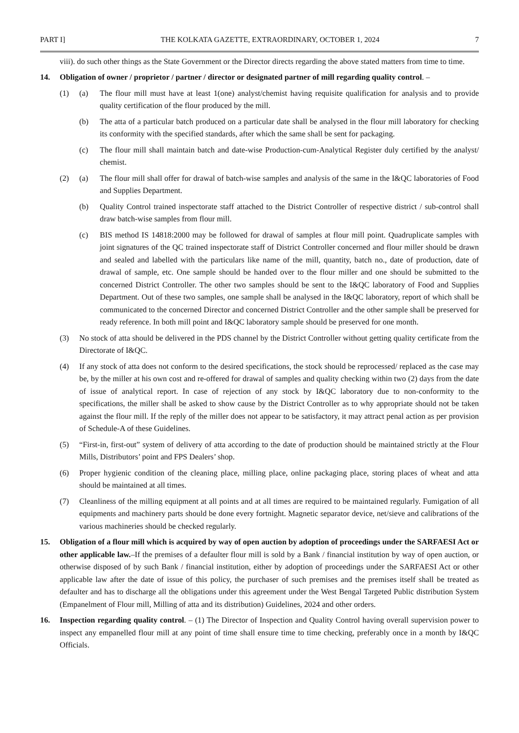PART I] THE KOLKATA GAZETTE, EXTRAORDINARY, OCTOBER 1, 2024 7
viii). do such other things as the State Government or the Director directs regarding the above stated matters from time to time.
14. Obligation of owner / proprietor / partner / director or designated partner of mill regarding quality control. –
(1) (a) The flour mill must have at least 1(one) analyst/chemist having requisite qualification for analysis and to provide quality certification of the flour produced by the mill.
(b) The atta of a particular batch produced on a particular date shall be analysed in the flour mill laboratory for checking its conformity with the specified standards, after which the same shall be sent for packaging.
(c) The flour mill shall maintain batch and date-wise Production-cum-Analytical Register duly certified by the analyst/ chemist.
(2) (a) The flour mill shall offer for drawal of batch-wise samples and analysis of the same in the I&QC laboratories of Food and Supplies Department.
(b) Quality Control trained inspectorate staff attached to the District Controller of respective district / sub-control shall draw batch-wise samples from flour mill.
(c) BIS method IS 14818:2000 may be followed for drawal of samples at flour mill point. Quadruplicate samples with joint signatures of the QC trained inspectorate staff of District Controller concerned and flour miller should be drawn and sealed and labelled with the particulars like name of the mill, quantity, batch no., date of production, date of drawal of sample, etc. One sample should be handed over to the flour miller and one should be submitted to the concerned District Controller. The other two samples should be sent to the I&QC laboratory of Food and Supplies Department. Out of these two samples, one sample shall be analysed in the I&QC laboratory, report of which shall be communicated to the concerned Director and concerned District Controller and the other sample shall be preserved for ready reference. In both mill point and I&QC laboratory sample should be preserved for one month.
(3) No stock of atta should be delivered in the PDS channel by the District Controller without getting quality certificate from the Directorate of I&QC.
(4) If any stock of atta does not conform to the desired specifications, the stock should be reprocessed/ replaced as the case may be, by the miller at his own cost and re-offered for drawal of samples and quality checking within two (2) days from the date of issue of analytical report. In case of rejection of any stock by I&QC laboratory due to non-conformity to the specifications, the miller shall be asked to show cause by the District Controller as to why appropriate should not be taken against the flour mill. If the reply of the miller does not appear to be satisfactory, it may attract penal action as per provision of Schedule-A of these Guidelines.
(5) “First-in, first-out” system of delivery of atta according to the date of production should be maintained strictly at the Flour Mills, Distributors’ point and FPS Dealers’ shop.
(6) Proper hygienic condition of the cleaning place, milling place, online packaging place, storing places of wheat and atta should be maintained at all times.
(7) Cleanliness of the milling equipment at all points and at all times are required to be maintained regularly. Fumigation of all equipments and machinery parts should be done every fortnight. Magnetic separator device, net/sieve and calibrations of the various machineries should be checked regularly.
15. Obligation of a flour mill which is acquired by way of open auction by adoption of proceedings under the SARFAESI Act or other applicable law.–If the premises of a defaulter flour mill is sold by a Bank / financial institution by way of open auction, or otherwise disposed of by such Bank / financial institution, either by adoption of proceedings under the SARFAESI Act or other applicable law after the date of issue of this policy, the purchaser of such premises and the premises itself shall be treated as defaulter and has to discharge all the obligations under this agreement under the West Bengal Targeted Public distribution System (Empanelment of Flour mill, Milling of atta and its distribution) Guidelines, 2024 and other orders.
16. Inspection regarding quality control. – (1) The Director of Inspection and Quality Control having overall supervision power to inspect any empanelled flour mill at any point of time shall ensure time to time checking, preferably once in a month by I&QC Officials.